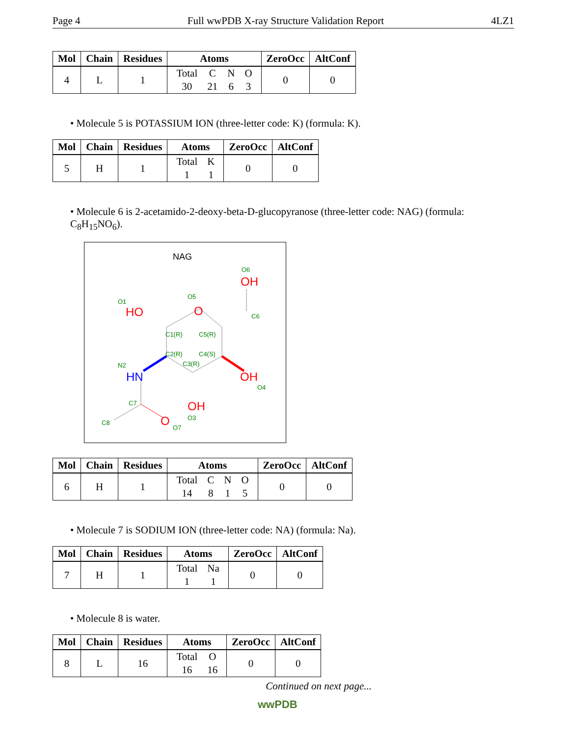Page 4 Full wwPDB X-ray Structure Validation Report 4LZ1
| Mol | Chain | Residues | Atoms | ZeroOcc | AltConf |
| --- | --- | --- | --- | --- | --- |
| 4 | L | 1 | / Total / C / N / O / / 30 / 21 / 6 / 3 / | 0 | 0 |
• Molecule 5 is POTASSIUM ION (three-letter code: K) (formula: K).
| Mol | Chain | Residues | Atoms | ZeroOcc | AltConf |
| --- | --- | --- | --- | --- | --- |
| 5 | H | 1 | / Total / K / / 1 / 1 / | 0 | 0 |
• Molecule 6 is 2-acetamido-2-deoxy-beta-D-glucopyranose (three-letter code: NAG) (formula: C<sub>8</sub>H<sub>15</sub>NO<sub>6</sub>).
NAG
O6
OH
O1
HO
O5
O
C6
C1(R)
C5(R)
C2(R)
C4(S)
C3(R)
N2
HN
OH
O4
OH
O3
C7
C8
O
O7
| Mol | Chain | Residues | Atoms | ZeroOcc | AltConf |
| --- | --- | --- | --- | --- | --- |
| 6 | H | 1 | / Total / C / N / O / / 14 / 8 / 1 / 5 / | 0 | 0 |
• Molecule 7 is SODIUM ION (three-letter code: NA) (formula: Na).
| Mol | Chain | Residues | Atoms | ZeroOcc | AltConf |
| --- | --- | --- | --- | --- | --- |
| 7 | H | 1 | / Total / Na / / 1 / 1 / | 0 | 0 |
• Molecule 8 is water.
| Mol | Chain | Residues | Atoms | ZeroOcc | AltConf |
| --- | --- | --- | --- | --- | --- |
| 8 | L | 16 | / Total / O / / 16 / 16 / | 0 | 0 |
Continued on next page...
wwPDB